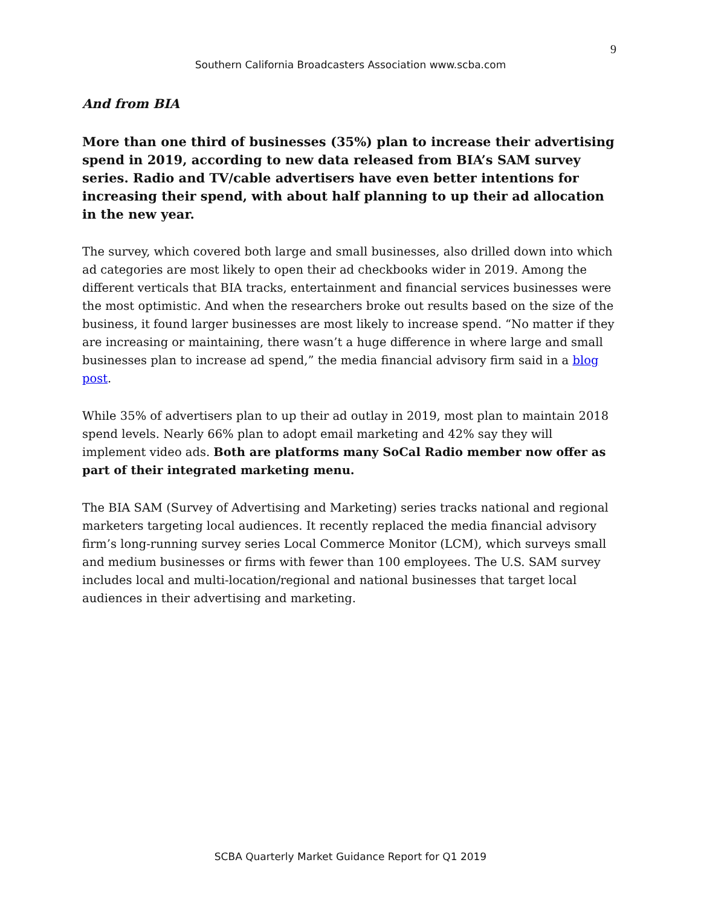9
Southern California Broadcasters Association www.scba.com
And from BIA
More than one third of businesses (35%) plan to increase their advertising spend in 2019, according to new data released from BIA’s SAM survey series. Radio and TV/cable advertisers have even better intentions for increasing their spend, with about half planning to up their ad allocation in the new year.
The survey, which covered both large and small businesses, also drilled down into which ad categories are most likely to open their ad checkbooks wider in 2019. Among the different verticals that BIA tracks, entertainment and financial services businesses were the most optimistic. And when the researchers broke out results based on the size of the business, it found larger businesses are most likely to increase spend. “No matter if they are increasing or maintaining, there wasn’t a huge difference in where large and small businesses plan to increase ad spend,” the media financial advisory firm said in a blog post.
While 35% of advertisers plan to up their ad outlay in 2019, most plan to maintain 2018 spend levels. Nearly 66% plan to adopt email marketing and 42% say they will implement video ads. Both are platforms many SoCal Radio member now offer as part of their integrated marketing menu.
The BIA SAM (Survey of Advertising and Marketing) series tracks national and regional marketers targeting local audiences. It recently replaced the media financial advisory firm’s long-running survey series Local Commerce Monitor (LCM), which surveys small and medium businesses or firms with fewer than 100 employees. The U.S. SAM survey includes local and multi-location/regional and national businesses that target local audiences in their advertising and marketing.
SCBA Quarterly Market Guidance Report for Q1 2019